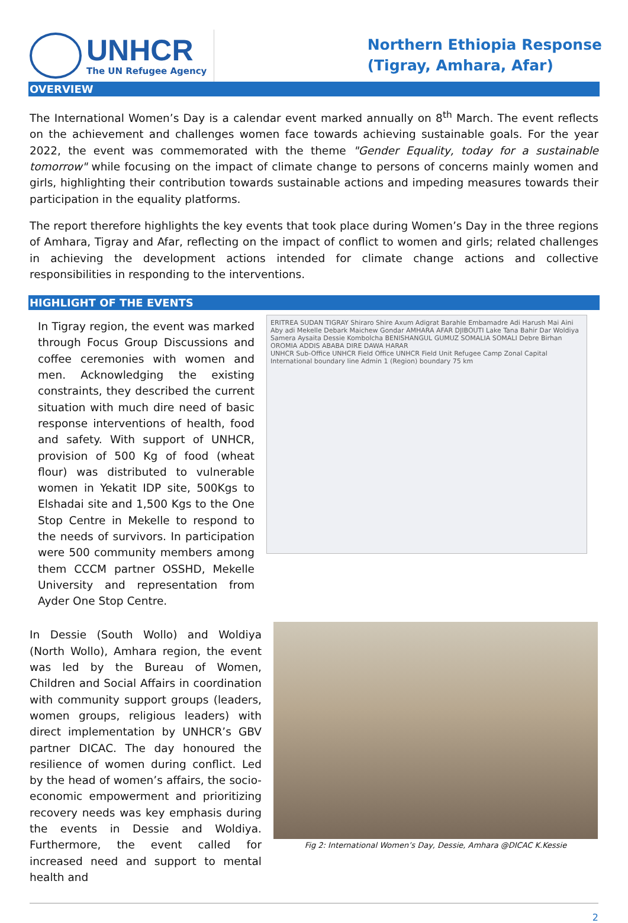UNHCR
The UN Refugee Agency
Northern Ethiopia Response
(Tigray, Amhara, Afar)
OVERVIEW
The International Women’s Day is a calendar event marked annually on 8<sup>th</sup> March. The event reflects on the achievement and challenges women face towards achieving sustainable goals. For the year 2022, the event was commemorated with the theme "Gender Equality, today for a sustainable tomorrow" while focusing on the impact of climate change to persons of concerns mainly women and girls, highlighting their contribution towards sustainable actions and impeding measures towards their participation in the equality platforms.
The report therefore highlights the key events that took place during Women’s Day in the three regions of Amhara, Tigray and Afar, reflecting on the impact of conflict to women and girls; related challenges in achieving the development actions intended for climate change actions and collective responsibilities in responding to the interventions.
HIGHLIGHT OF THE EVENTS
In Tigray region, the event was marked through Focus Group Discussions and coffee ceremonies with women and men. Acknowledging the existing constraints, they described the current situation with much dire need of basic response interventions of health, food and safety. With support of UNHCR, provision of 500 Kg of food (wheat flour) was distributed to vulnerable women in Yekatit IDP site, 500Kgs to Elshadai site and 1,500 Kgs to the One Stop Centre in Mekelle to respond to the needs of survivors. In participation were 500 community members among them CCCM partner OSSHD, Mekelle University and representation from Ayder One Stop Centre.
ERITREA SUDAN TIGRAY Shiraro Shire Axum Adigrat Barahle Embamadre Adi Harush Mai Aini Aby adi Mekelle Debark Maichew Gondar AMHARA AFAR DJIBOUTI Lake Tana Bahir Dar Woldiya Samera Aysaita Dessie Kombolcha BENISHANGUL GUMUZ SOMALIA SOMALI Debre Birhan OROMIA ADDIS ABABA DIRE DAWA HARAR
UNHCR Sub-Office UNHCR Field Office UNHCR Field Unit Refugee Camp Zonal Capital International boundary line Admin 1 (Region) boundary 75 km
In Dessie (South Wollo) and Woldiya (North Wollo), Amhara region, the event was led by the Bureau of Women, Children and Social Affairs in coordination with community support groups (leaders, women groups, religious leaders) with direct implementation by UNHCR’s GBV partner DICAC. The day honoured the resilience of women during conflict. Led by the head of women’s affairs, the socio-economic empowerment and prioritizing recovery needs was key emphasis during the events in Dessie and Woldiya. Furthermore, the event called for increased need and support to mental health and
Fig 2: International Women’s Day, Dessie, Amhara @DICAC K.Kessie
2